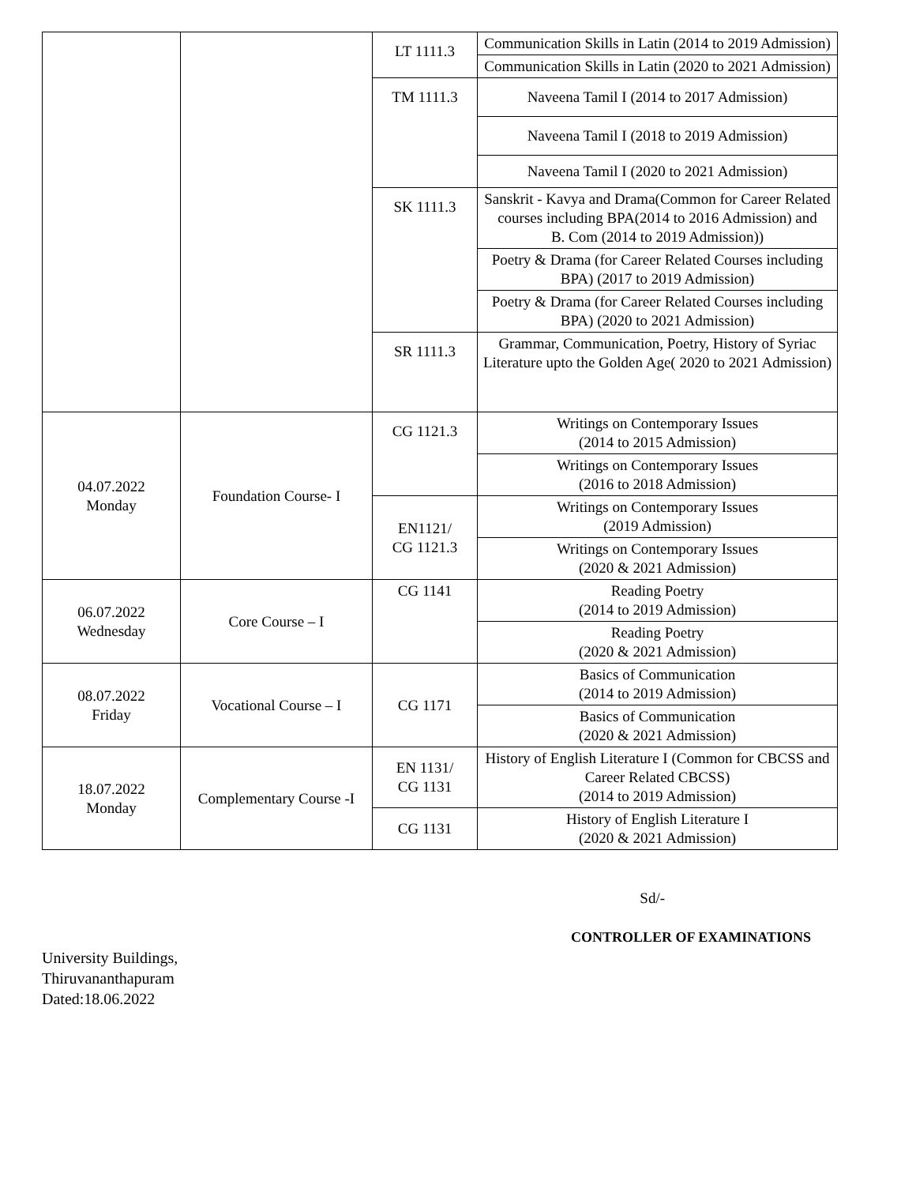| | | LT 1111.3 | Communication Skills in Latin (2014 to 2019 Admission) |
| | | | Communication Skills in Latin (2020 to 2021 Admission) |
| | | TM 1111.3 | Naveena Tamil I (2014 to 2017 Admission) |
| | | | Naveena Tamil I (2018 to 2019 Admission) |
| | | | Naveena Tamil I (2020 to 2021 Admission) |
| | | SK 1111.3 | Sanskrit - Kavya and Drama(Common for Career Related courses including BPA(2014 to 2016 Admission) and B. Com (2014 to 2019 Admission)) |
| | | | Poetry & Drama (for Career Related Courses including BPA) (2017 to 2019 Admission) |
| | | | Poetry & Drama (for Career Related Courses including BPA) (2020 to 2021 Admission) |
| | | SR 1111.3 | Grammar, Communication, Poetry, History of Syriac Literature upto the Golden Age( 2020 to 2021 Admission) |
| 04.07.2022 Monday | Foundation Course- I | CG 1121.3 | Writings on Contemporary Issues (2014 to 2015 Admission) |
| | | | Writings on Contemporary Issues (2016 to 2018 Admission) |
| | | EN1121/ CG 1121.3 | Writings on Contemporary Issues (2019 Admission) |
| | | | Writings on Contemporary Issues (2020 & 2021 Admission) |
| 06.07.2022 Wednesday | Core Course – I | CG 1141 | Reading Poetry (2014 to 2019 Admission) |
| | | | Reading Poetry (2020 & 2021 Admission) |
| 08.07.2022 Friday | Vocational Course – I | CG 1171 | Basics of Communication (2014 to 2019 Admission) |
| | | | Basics of Communication (2020 & 2021 Admission) |
| 18.07.2022 Monday | Complementary Course -I | EN 1131/ CG 1131 | History of English Literature I (Common for CBCSS and Career Related CBCSS) (2014 to 2019 Admission) |
| | | CG 1131 | History of English Literature I (2020 & 2021 Admission) |
Sd/-
CONTROLLER OF EXAMINATIONS
University Buildings,
Thiruvananthapuram
Dated:18.06.2022